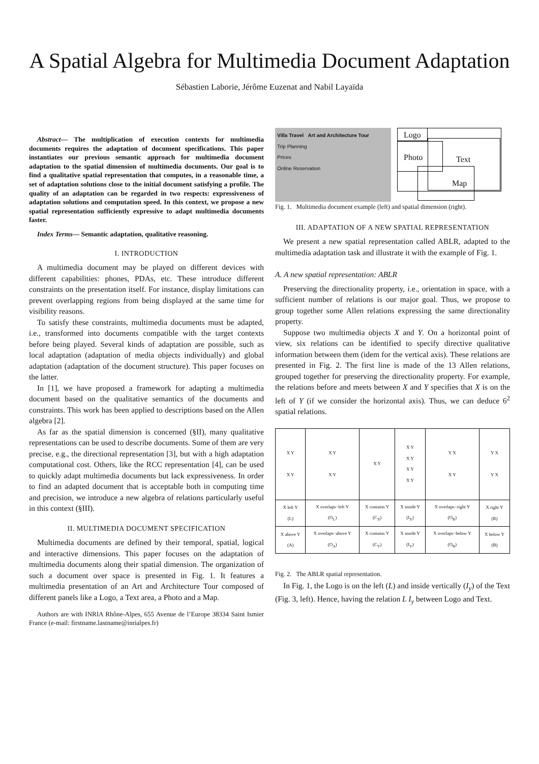A Spatial Algebra for Multimedia Document Adaptation
Sébastien Laborie, Jérôme Euzenat and Nabil Layaïda
Abstract— The multiplication of execution contexts for multimedia documents requires the adaptation of document specifications. This paper instantiates our previous semantic approach for multimedia document adaptation to the spatial dimension of multimedia documents. Our goal is to find a qualitative spatial representation that computes, in a reasonable time, a set of adaptation solutions close to the initial document satisfying a profile. The quality of an adaptation can be regarded in two respects: expressiveness of adaptation solutions and computation speed. In this context, we propose a new spatial representation sufficiently expressive to adapt multimedia documents faster.
Index Terms— Semantic adaptation, qualitative reasoning.
I. INTRODUCTION
A multimedia document may be played on different devices with different capabilities: phones, PDAs, etc. These introduce different constraints on the presentation itself. For instance, display limitations can prevent overlapping regions from being displayed at the same time for visibility reasons.
To satisfy these constraints, multimedia documents must be adapted, i.e., transformed into documents compatible with the target contexts before being played. Several kinds of adaptation are possible, such as local adaptation (adaptation of media objects individually) and global adaptation (adaptation of the document structure). This paper focuses on the latter.
In [1], we have proposed a framework for adapting a multimedia document based on the qualitative semantics of the documents and constraints. This work has been applied to descriptions based on the Allen algebra [2].
As far as the spatial dimension is concerned (§II), many qualitative representations can be used to describe documents. Some of them are very precise, e.g., the directional representation [3], but with a high adaptation computational cost. Others, like the RCC representation [4], can be used to quickly adapt multimedia documents but lack expressiveness. In order to find an adapted document that is acceptable both in computing time and precision, we introduce a new algebra of relations particularly useful in this context (§III).
II. MULTIMEDIA DOCUMENT SPECIFICATION
Multimedia documents are defined by their temporal, spatial, logical and interactive dimensions. This paper focuses on the adaptation of multimedia documents along their spatial dimension. The organization of such a document over space is presented in Fig. 1. It features a multimedia presentation of an Art and Architecture Tour composed of different panels like a Logo, a Text area, a Photo and a Map.
Authors are with INRIA Rhône-Alpes, 655 Avenue de l’Europe 38334 Saint Ismier France (e-mail: firstname.lastname@inrialpes.fr)
Villa Travel Art and Architecture Tour
Trip Planning
Prices
Online Reservation
Logo
Photo Text
Map
Fig. 1. Multimedia document example (left) and spatial dimension (right).
III. ADAPTATION OF A NEW SPATIAL REPRESENTATION
We present a new spatial representation called ABLR, adapted to the multimedia adaptation task and illustrate it with the example of Fig. 1.
A. A new spatial representation: ABLR
Preserving the directionality property, i.e., orientation in space, with a sufficient number of relations is our major goal. Thus, we propose to group together some Allen relations expressing the same directionality property.
Suppose two multimedia objects X and Y. On a horizontal point of view, six relations can be identified to specify directive qualitative information between them (idem for the vertical axis). These relations are presented in Fig. 2. The first line is made of the 13 Allen relations, grouped together for preserving the directionality property. For example, the relations before and meets between X and Y specifies that X is on the left of Y (if we consider the horizontal axis). Thus, we can deduce 6<sup>2</sup> spatial relations.
| X Y X Y | X Y X Y | X Y | X Y X Y X Y X Y | Y X X Y | Y X Y X |
| X left Y (L) | X overlaps−left Y (O<sub>L</sub>) | X contains Y (C<sub>X</sub>) | X inside Y (I<sub>X</sub>) | X overlaps−right Y (O<sub>R</sub>) | X right Y (R) |
| X above Y (A) | X overlaps−above Y (O<sub>A</sub>) | X contains Y (C<sub>Y</sub>) | X inside Y (I<sub>Y</sub>) | X overlaps−below Y (O<sub>B</sub>) | X below Y (B) |
Fig. 2. The ABLR spatial representation.
In Fig. 1, the Logo is on the left (L) and inside vertically (I<sub>y</sub>) of the Text (Fig. 3, left). Hence, having the relation L I<sub>y</sub> between Logo and Text.